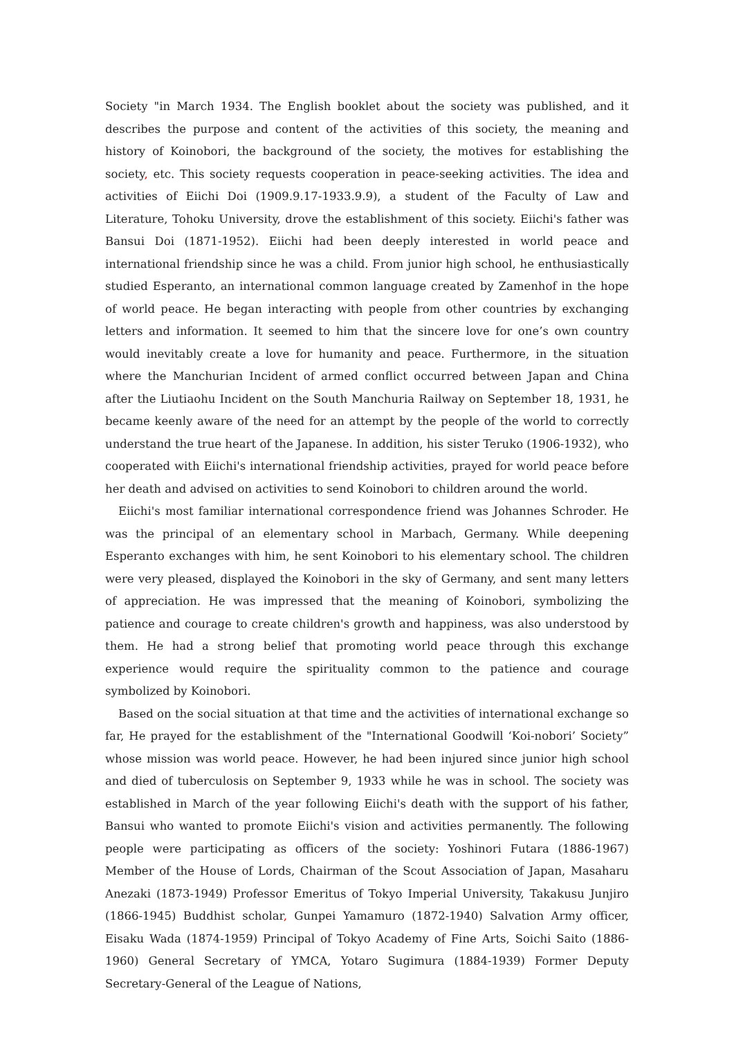Society "in March 1934. The English booklet about the society was published, and it describes the purpose and content of the activities of this society, the meaning and history of Koinobori, the background of the society, the motives for establishing the society, etc. This society requests cooperation in peace-seeking activities. The idea and activities of Eiichi Doi (1909.9.17-1933.9.9), a student of the Faculty of Law and Literature, Tohoku University, drove the establishment of this society. Eiichi's father was Bansui Doi (1871-1952). Eiichi had been deeply interested in world peace and international friendship since he was a child. From junior high school, he enthusiastically studied Esperanto, an international common language created by Zamenhof in the hope of world peace. He began interacting with people from other countries by exchanging letters and information. It seemed to him that the sincere love for one’s own country would inevitably create a love for humanity and peace. Furthermore, in the situation where the Manchurian Incident of armed conflict occurred between Japan and China after the Liutiaohu Incident on the South Manchuria Railway on September 18, 1931, he became keenly aware of the need for an attempt by the people of the world to correctly understand the true heart of the Japanese. In addition, his sister Teruko (1906-1932), who cooperated with Eiichi's international friendship activities, prayed for world peace before her death and advised on activities to send Koinobori to children around the world.
Eiichi's most familiar international correspondence friend was Johannes Schroder. He was the principal of an elementary school in Marbach, Germany. While deepening Esperanto exchanges with him, he sent Koinobori to his elementary school. The children were very pleased, displayed the Koinobori in the sky of Germany, and sent many letters of appreciation. He was impressed that the meaning of Koinobori, symbolizing the patience and courage to create children's growth and happiness, was also understood by them. He had a strong belief that promoting world peace through this exchange experience would require the spirituality common to the patience and courage symbolized by Koinobori.
Based on the social situation at that time and the activities of international exchange so far, He prayed for the establishment of the "International Goodwill ‘Koi-nobori’ Society” whose mission was world peace. However, he had been injured since junior high school and died of tuberculosis on September 9, 1933 while he was in school. The society was established in March of the year following Eiichi's death with the support of his father, Bansui who wanted to promote Eiichi's vision and activities permanently. The following people were participating as officers of the society: Yoshinori Futara (1886-1967) Member of the House of Lords, Chairman of the Scout Association of Japan, Masaharu Anezaki (1873-1949) Professor Emeritus of Tokyo Imperial University, Takakusu Junjiro (1866-1945) Buddhist scholar, Gunpei Yamamuro (1872-1940) Salvation Army officer, Eisaku Wada (1874-1959) Principal of Tokyo Academy of Fine Arts, Soichi Saito (1886-1960) General Secretary of YMCA, Yotaro Sugimura (1884-1939) Former Deputy Secretary-General of the League of Nations,